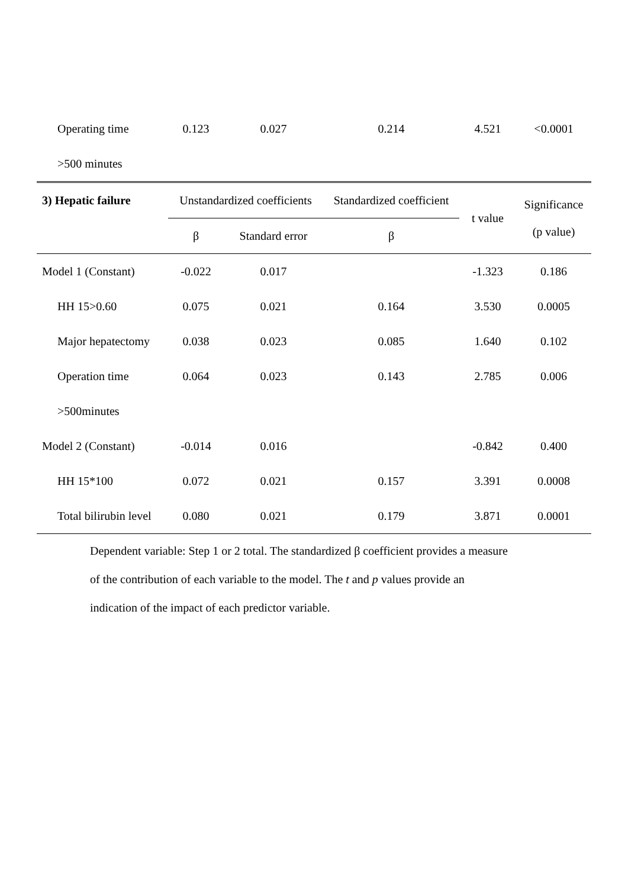| Operating time | 0.123 | 0.027 | 0.214 | 4.521 | <0.0001 |
| >500 minutes | | | | | |
| 3) Hepatic failure | Unstandardized coefficients | | Standardized coefficient | t value | Significance (p value) |
| | β | Standard error | β | | |
| Model 1 (Constant) | -0.022 | 0.017 | | -1.323 | 0.186 |
| HH 15>0.60 | 0.075 | 0.021 | 0.164 | 3.530 | 0.0005 |
| Major hepatectomy | 0.038 | 0.023 | 0.085 | 1.640 | 0.102 |
| Operation time | 0.064 | 0.023 | 0.143 | 2.785 | 0.006 |
| >500minutes | | | | | |
| Model 2 (Constant) | -0.014 | 0.016 | | -0.842 | 0.400 |
| HH 15*100 | 0.072 | 0.021 | 0.157 | 3.391 | 0.0008 |
| Total bilirubin level | 0.080 | 0.021 | 0.179 | 3.871 | 0.0001 |
Dependent variable: Step 1 or 2 total. The standardized β coefficient provides a measure
of the contribution of each variable to the model. The t and p values provide an
indication of the impact of each predictor variable.